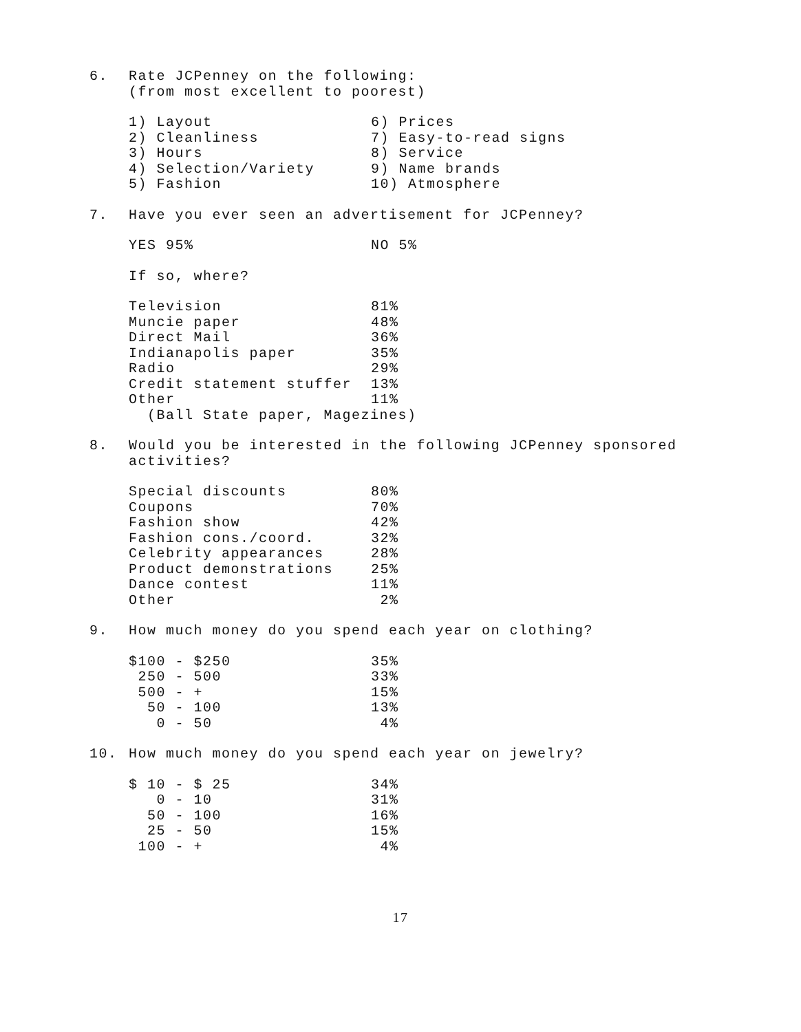6. Rate JCPenney on the following:
(from most excellent to poorest)
| 1) Layout 2) Cleanliness 3) Hours 4) Selection/Variety 5) Fashion | 6) Prices 7) Easy-to-read signs 8) Service 9) Name brands 10) Atmosphere |
7. Have you ever seen an advertisement for JCPenney?
| YES 95% | NO 5% |
If so, where?
| Television | 81% |
| Muncie paper | 48% |
| Direct Mail | 36% |
| Indianapolis paper | 35% |
| Radio | 29% |
| Credit statement stuffer | 13% |
| Other | 11% |
(Ball State paper, Magezines)
8. Would you be interested in the following JCPenney sponsored
activities?
| Special discounts | 80% |
| Coupons | 70% |
| Fashion show | 42% |
| Fashion cons./coord. | 32% |
| Celebrity appearances | 28% |
| Product demonstrations | 25% |
| Dance contest | 11% |
| Other | 2% |
9. How much money do you spend each year on clothing?
| $100 - $250 | 35% |
| 250 - 500 | 33% |
| 500 - + | 15% |
| 50 - 100 | 13% |
| 0 - 50 | 4% |
10. How much money do you spend each year on jewelry?
| $ 10 - $ 25 | 34% |
| 0 - 10 | 31% |
| 50 - 100 | 16% |
| 25 - 50 | 15% |
| 100 - + | 4% |
17